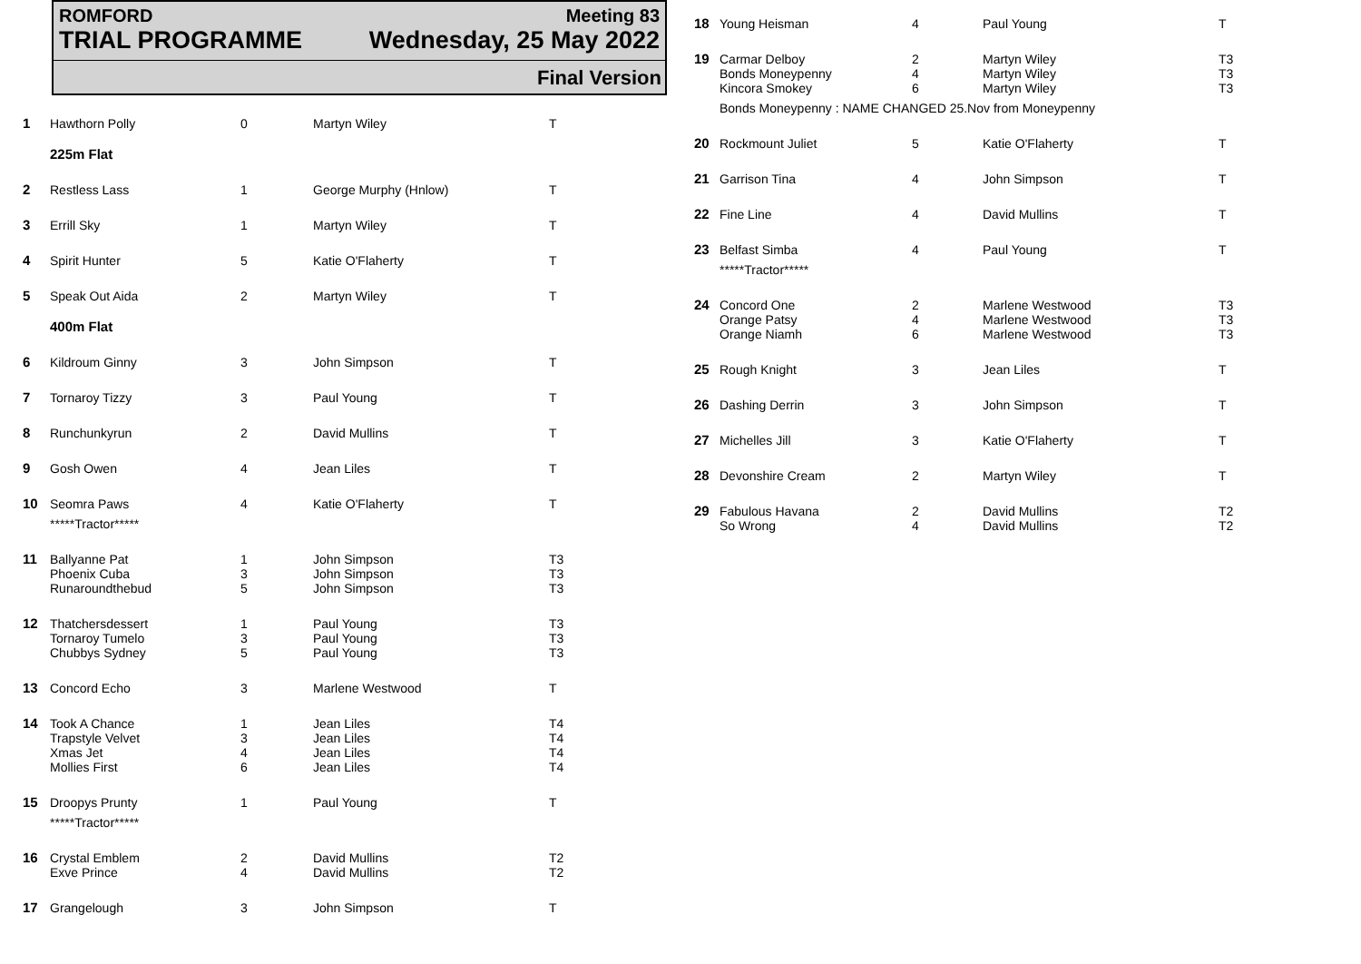ROMFORD Meeting 83
TRIAL PROGRAMME Wednesday, 25 May 2022
Final Version
| 1 | Hawthorn Polly | 0 | Martyn Wiley | T |
| | 225m Flat | | | |
| 2 | Restless Lass | 1 | George Murphy (Hnlow) | T |
| 3 | Errill Sky | 1 | Martyn Wiley | T |
| 4 | Spirit Hunter | 5 | Katie O'Flaherty | T |
| 5 | Speak Out Aida | 2 | Martyn Wiley | T |
| | 400m Flat | | | |
| 6 | Kildroum Ginny | 3 | John Simpson | T |
| 7 | Tornaroy Tizzy | 3 | Paul Young | T |
| 8 | Runchunkyrun | 2 | David Mullins | T |
| 9 | Gosh Owen | 4 | Jean Liles | T |
| 10 | Seomra Paws *****Tractor***** | 4 | Katie O'Flaherty | T |
| 11 | Ballyanne Pat Phoenix Cuba Runaroundthebud | 1 3 5 | John Simpson John Simpson John Simpson | T3 T3 T3 |
| 12 | Thatchersdessert Tornaroy Tumelo Chubbys Sydney | 1 3 5 | Paul Young Paul Young Paul Young | T3 T3 T3 |
| 13 | Concord Echo | 3 | Marlene Westwood | T |
| 14 | Took A Chance Trapstyle Velvet Xmas Jet Mollies First | 1 3 4 6 | Jean Liles Jean Liles Jean Liles Jean Liles | T4 T4 T4 T4 |
| 15 | Droopys Prunty *****Tractor***** | 1 | Paul Young | T |
| 16 | Crystal Emblem Exve Prince | 2 4 | David Mullins David Mullins | T2 T2 |
| 17 | Grangelough | 3 | John Simpson | T |
| 18 | Young Heisman | 4 | Paul Young | T |
| 19 | Carmar Delboy Bonds Moneypenny Kincora Smokey | 2 4 6 | Martyn Wiley Martyn Wiley Martyn Wiley | T3 T3 T3 |
| | Bonds Moneypenny : NAME CHANGED 25.Nov from Moneypenny | | | |
| 20 | Rockmount Juliet | 5 | Katie O'Flaherty | T |
| 21 | Garrison Tina | 4 | John Simpson | T |
| 22 | Fine Line | 4 | David Mullins | T |
| 23 | Belfast Simba *****Tractor***** | 4 | Paul Young | T |
| 24 | Concord One Orange Patsy Orange Niamh | 2 4 6 | Marlene Westwood Marlene Westwood Marlene Westwood | T3 T3 T3 |
| 25 | Rough Knight | 3 | Jean Liles | T |
| 26 | Dashing Derrin | 3 | John Simpson | T |
| 27 | Michelles Jill | 3 | Katie O'Flaherty | T |
| 28 | Devonshire Cream | 2 | Martyn Wiley | T |
| 29 | Fabulous Havana So Wrong | 2 4 | David Mullins David Mullins | T2 T2 |